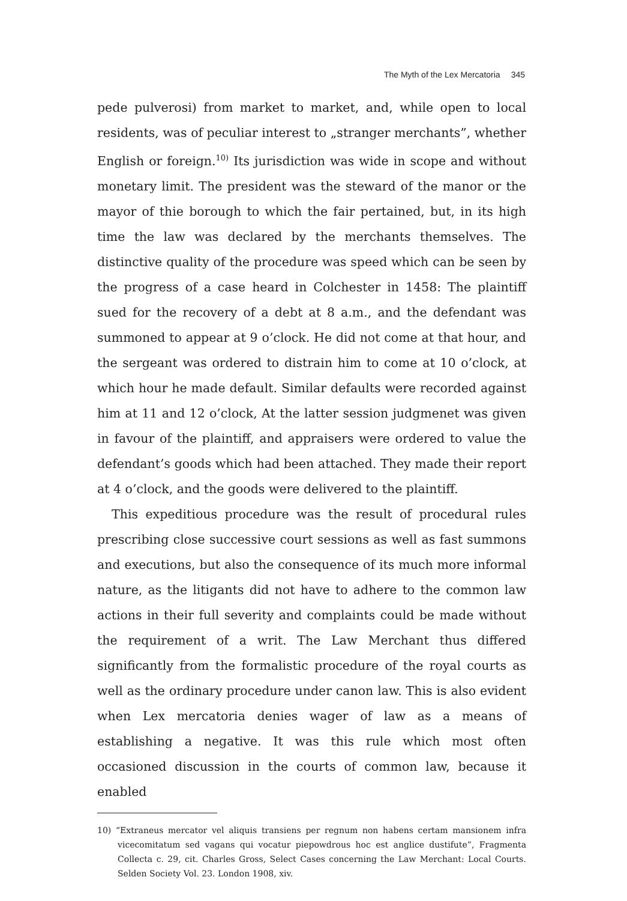The Myth of the Lex Mercatoria 345
pede pulverosi) from market to market, and, while open to local residents, was of peculiar interest to „stranger merchants”, whether English or foreign.<sup>10)</sup> Its jurisdiction was wide in scope and without monetary limit. The president was the steward of the manor or the mayor of thie borough to which the fair pertained, but, in its high time the law was declared by the merchants themselves. The distinctive quality of the procedure was speed which can be seen by the progress of a case heard in Colchester in 1458: The plaintiff sued for the recovery of a debt at 8 a.m., and the defendant was summoned to appear at 9 o’clock. He did not come at that hour, and the sergeant was ordered to distrain him to come at 10 o’clock, at which hour he made default. Similar defaults were recorded against him at 11 and 12 o’clock, At the latter session judgmenet was given in favour of the plaintiff, and appraisers were ordered to value the defendant’s goods which had been attached. They made their report at 4 o’clock, and the goods were delivered to the plaintiff.
This expeditious procedure was the result of procedural rules prescribing close successive court sessions as well as fast summons and executions, but also the consequence of its much more informal nature, as the litigants did not have to adhere to the common law actions in their full severity and complaints could be made without the requirement of a writ. The Law Merchant thus differed significantly from the formalistic procedure of the royal courts as well as the ordinary procedure under canon law. This is also evident when Lex mercatoria denies wager of law as a means of establishing a negative. It was this rule which most often occasioned discussion in the courts of common law, because it enabled
10) “Extraneus mercator vel aliquis transiens per regnum non habens certam mansionem infra vicecomitatum sed vagans qui vocatur piepowdrous hoc est anglice dustifute”, Fragmenta Collecta c. 29, cit. Charles Gross, Select Cases concerning the Law Merchant: Local Courts. Selden Society Vol. 23. London 1908, xiv.